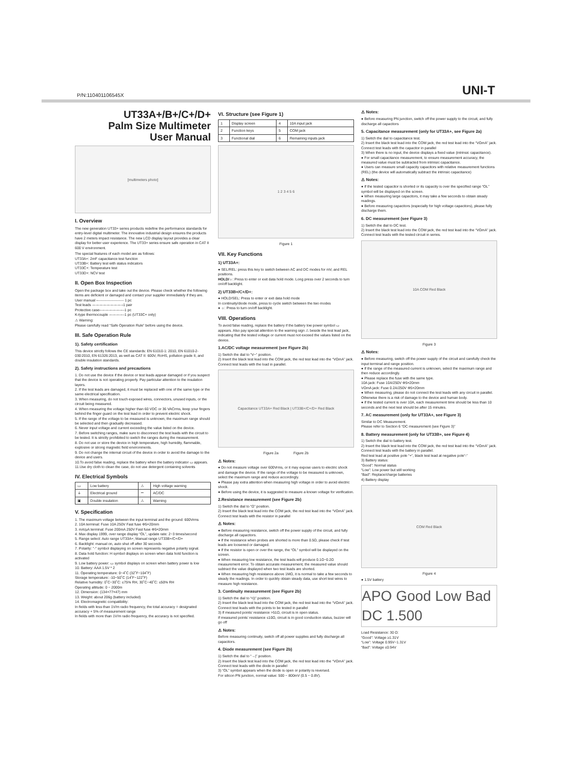P/N:110401106545X UNI-T
UT33A+/B+/C+/D+
Palm Size Multimeter
User Manual
[multimeters photo]
I. Overview
The new generation UT33+ series products redefine the performance standards for entry-level digital multimeter. The innovative industrial design ensures the products have 2 meters impact resistance. The new LCD display layout provides a clear display for better user experience. The UT33+ series ensure safe operation in CAT II 600 V environment.
The special features of each model are as follows:
UT33A+: 2mF capacitance test function
UT33B+: Battery test with status indicators
UT33C+: Temperature test
UT33D+: NCV test
II. Open Box Inspection
Open the package box and take out the device. Please check whether the following items are deficient or damaged and contact your supplier immediately if they are.
User manual ----------------------- 1 pc
Test leads --------------------------1 pair
Protective case---------------------1 pc
K-type thermocouple -------------1 pc (UT33C+ only)
⚠ Warning:
Please carefully read “Safe Operation Rule” before using the device.
III. Safe Operation Rule
1). Safety certification
This device strictly follows the CE standards: EN 61010-1: 2010, EN 61010-2-030:2010, EN 61326:2013, as well as CAT II: 600V, RoHS, pollution grade II, and double insulation standards.
2). Safety instructions and precautions
1. Do not use the device if the device or test leads appear damaged or if you suspect that the device is not operating properly. Pay particular attention to the insulation layers.
2. If the test leads are damaged, it must be replaced with one of the same type or the same electrical specification.
3. When measuring, do not touch exposed wires, connectors, unused inputs, or the circuit being measured.
4. When measuring the voltage higher than 60 VDC or 36 VACrms, keep your fingers behind the finger guard on the test lead in order to prevent electric shock.
5. If the range of the voltage to be measured is unknown, the maximum range should be selected and then gradually decreased.
6. Never input voltage and current exceeding the value listed on the device.
7. Before switching ranges, make sure to disconnect the test leads with the circuit to be tested. It is strictly prohibited to switch the ranges during the measurement.
8. Do not use or store the device in high temperature, high humidity, flammable, explosive or strong magnetic field environments.
9. Do not change the internal circuit of the device in order to avoid the damage to the device and users.
10.To avoid false reading, replace the battery when the battery indicator ▭ appears.
11.Use dry cloth to clean the case, do not use detergent containing solvents
IV. Electrical Symbols
| ▭ | Low battery | ⚠ | High voltage warning |
| ⏚ | Electrical ground | ⎓ | AC/DC |
| ▣ | Double insulation | ⚠ | Warning |
V. Specification
1. The maximum voltage between the input terminal and the ground: 600Vrms
2. 10A terminal: Fuse 10A 250V Fast fuse Φ5×20mm
3. mA/μA terminal: Fuse 200mA 250V Fast fuse Φ5×20mm
4. Max display 1999, over range display “OL”, update rate: 2~3 times/second
5. Range select: Auto range UT33A+; Manual range UT33B+/C+/D+
6. Backlight: manual on, auto shut off after 30 seconds
7. Polarity: "-" symbol displaying on screen represents negative polarity signal.
8. Data hold function: H symbol displays on screen when data hold function is activated
9. Low battery power: ▭ symbol displays on screen when battery power is low
10. Battery: AAA 1.5V * 2
11. Operating temperature: 0~4˚C (32˚F~104˚F)
Storage temperature: -10~50˚C (14˚F~122˚F)
Relative humidity: 0˚C~30˚C: ≤75% RH, 30˚C~40˚C: ≤50% RH
Operating altitude: 0 ~ 2000m
12. Dimension: (134×77×47) mm
13. Weight: about 206g (battery included)
14. Electromagnetic compatibility:
In fields with less than 1V/m radio frequency, the total accuracy = designated accuracy + 5% of measurement range
In fields with more than 1V/m radio frequency, the accuracy is not specified.
VI. Structure (see Figure 1)
| 1 | Display screen | 4 | 10A input jack |
| 2 | Function keys | 5 | COM jack |
| 3 | Functional dial | 6 | Remaining inputs jack |
1 2 3 4 5 6
Figure 1
VII. Key Functions
1) UT33A+:
● SEL/REL: press this key to switch between AC and DC modes for mV, and REL positions.
HOLD/☼: Press to enter or exit data hold mode. Long press over 2 seconds to turn on/off backlight.
2) UT33B+/C+/D+:
● HOLD/SEL: Press to enter or exit data hold mode
In continuity/diode mode, press to cycle switch between the two modes
● ☼: Press to turn on/off backlight.
VIII. Operations
To avoid false reading, replace the battery if the battery low power symbol ▭ appears. Also pay special attention to the warning sign ⚠ beside the test lead jack, indicating that the tested voltage or current must not exceed the values listed on the device.
1.AC/DC voltage measurement (see Figure 2b)
1) Switch the dial to “V~” position.
2) Insert the black test lead into the COM jack, the red test lead into the “VΩmA” jack. Connect test leads with the load in parallel.
Capacitance UT33A+ Red Black | UT33B+/C+/D+ Red Black
Figure 2a Figure 2b
⚠ Notes:
● Do not measure voltage over 600Vrms, or it may expose users to electric shock and damage the device. If the range of the voltage to be measured is unknown, select the maximum range and reduce accordingly.
● Please pay extra attention when measuring high voltage in order to avoid electric shock.
● Before using the device, it is suggested to measure a known voltage for verification.
2.Resistance measurement (see Figure 2b)
1) Switch the dial to “Ω” position.
2) Insert the black test lead into the COM jack, the red test lead into the “VΩmA” jack. Connect test leads with the resistor in parallel
⚠ Notes:
● Before measuring resistance, switch off the power supply of the circuit, and fully discharge all capacitors.
● If the resistance when probes are shorted is more than 0.5Ω, please check if test leads are loosened or damaged.
● If the resistor is open or over the range, the “OL” symbol will be displayed on the screen.
● When measuring low resistance, the test leads will produce 0.1Ω~0.2Ω measurement error. To obtain accurate measurement, the measured value should subtract the value displayed when two test leads are shorted.
● When measuring high resistance above 1MΩ, it is normal to take a few seconds to steady the readings. In order to quickly obtain steady data, use short test wires to measure high resistance.
3. Continuity measurement (see Figure 2b)
1) Switch the dial to “•))” position.
2) Insert the black test lead into the COM jack, the red test lead into the “VΩmA” jack. Connect test leads with the points to be tested in parallel
3) If measured points’ resistance >51Ω, circuit is in open status.
If measured points’ resistance ≤10Ω, circuit is in good conduction status, buzzer will go off
⚠ Notes:
Before measuring continuity, switch off all power supplies and fully discharge all capacitors.
4. Diode measurement (see Figure 2b)
1) Switch the dial to “→|” position.
2) Insert the black test lead into the COM jack, the red test lead into the “VΩmA” jack. Connect test leads with the diode in parallel
3) “OL” symbol appears when the diode is open or polarity is reversed.
For silicon PN junction, normal value: 500 ~ 800mV (0.5 ~ 0.8V).
⚠ Notes:
● Before measuring PN junction, switch off the power supply to the circuit, and fully discharge all capacitors
5. Capacitance measurement (only for UT33A+, see Figure 2a)
1) Switch the dial to capacitance test.
2) Insert the black test lead into the COM jack, the red test lead into the “VΩmA” jack. Connect test leads with the capacitor in parallel
3) When there is no input, the device displays a fixed value (intrinsic capacitance).
● For small capacitance measurement, to ensure measurement accuracy, the measured value must be subtracted from intrinsic capacitance.
● Users can measure small capacity capacitors with relative measurement functions (REL) (the device will automatically subtract the intrinsic capacitance)
⚠ Notes:
● If the tested capacitor is shorted or its capacity is over the specified range “OL” symbol will be displayed on the screen.
● When measuring large capacitors, it may take a few seconds to obtain steady readings.
● Before measuring capacitors (especially for high voltage capacitors), please fully discharge them.
6. DC measurement (see Figure 3)
1) Switch the dial to DC test.
2) Insert the black test lead into the COM jack, the red test lead into the “VΩmA” jack. Connect test leads with the tested circuit in series.
10A COM Red Black
Figure 3
⚠ Notes:
● Before measuring, switch off the power supply of the circuit and carefully check the input terminal and range position.
● If the range of the measured current is unknown, select the maximum range and then reduce accordingly.
● Please replace the fuse with the same type.
10A jack: Fuse 10A/250V Φ5×20mm
VΩmA jack: Fuse 0.2A/250V Φ5×20mm
● When measuring, please do not connect the test leads with any circuit in parallel. Otherwise there is a risk of damage to the device and human body.
● If the tested current is over 10A, each measurement time should be less than 10 seconds and the next test should be after 15 minutes.
7. AC measurement (only for UT33A+, see Figure 3)
Similar to DC Measurement.
Please refer to Section 6 “DC measurement (see Figure 3)”
8. Battery measurement (only for UT33B+, see Figure 4)
1) Switch the dial to battery test.
2) Insert the black test lead into the COM jack, the red test lead into the “VΩmA” jack. Connect test leads with the battery in parallel.
Red test lead at positive pole “+”, black test lead at negative pole“-”
3) Battery status:
“Good”: Normal status
“Low”: Low power but still working
“Bad”: Replace/charge batteries
4) Battery display
COM Red Black
Figure 4
● 1.5V battery
APO Good Low Bad DC 1.500
Load Resistance: 30 Ω:
“Good”: Voltage ≥1.31V
“Low”: Voltage 0.95V~1.31V
“Bad”: Voltage ≤0.94V